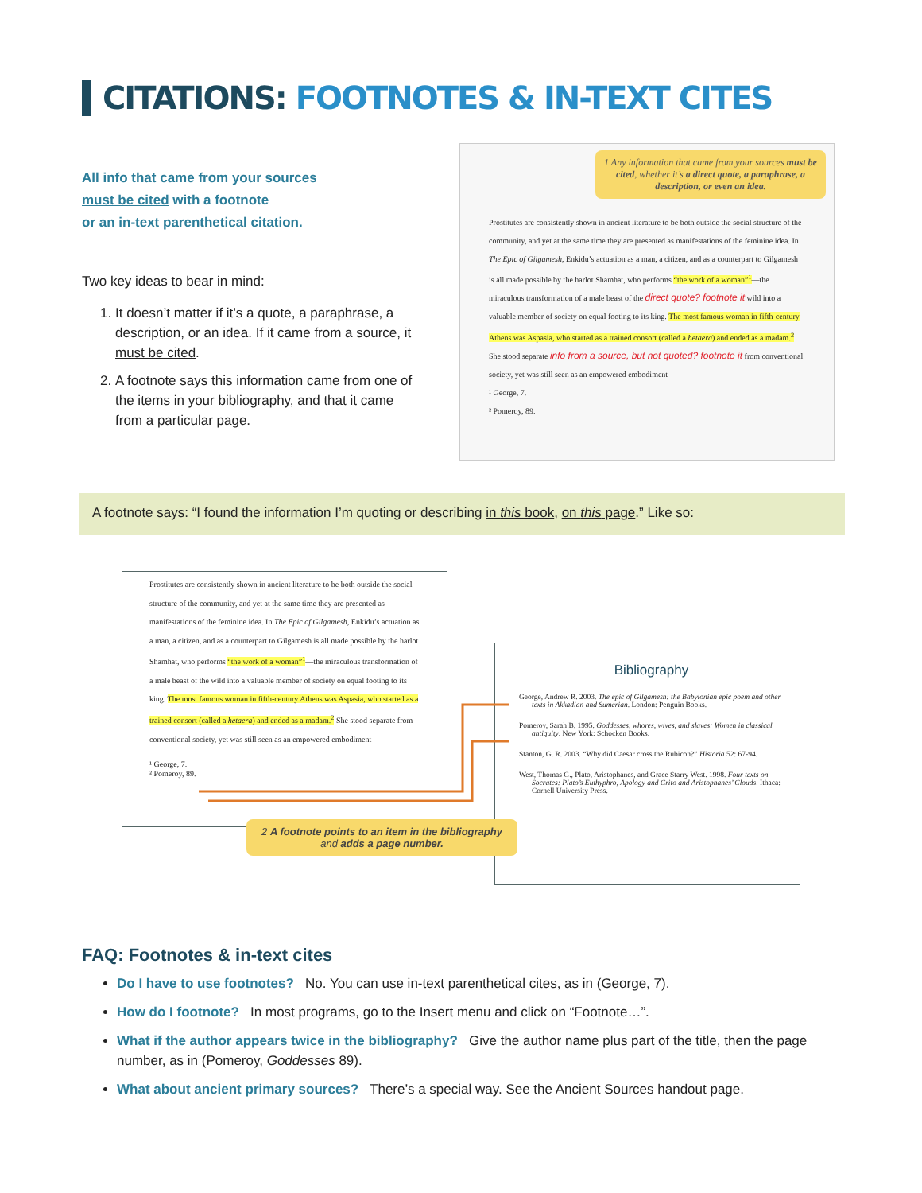CITATIONS: FOOTNOTES & IN-TEXT CITES
All info that came from your sources
must be cited with a footnote
or an in-text parenthetical citation.
Two key ideas to bear in mind:
1. It doesn’t matter if it’s a quote, a paraphrase, a description, or an idea. If it came from a source, it must be cited.
2. A footnote says this information came from one of the items in your bibliography, and that it came from a particular page.
1 Any information that came from your sources must be cited, whether it’s a direct quote, a paraphrase, a description, or even an idea.
Prostitutes are consistently shown in ancient literature to be both outside the social structure of the community, and yet at the same time they are presented as manifestations of the feminine idea. In The Epic of Gilgamesh, Enkidu’s actuation as a man, a citizen, and as a counterpart to Gilgamesh is all made possible by the harlot Shamhat, who performs “the work of a woman”<sup>1</sup>—the miraculous transformation of a male beast of the direct quote? footnote it wild into a valuable member of society on equal footing to its king. The most famous woman in fifth-century Athens was Aspasia, who started as a trained consort (called a hetaera) and ended as a madam.<sup>2</sup> She stood separate info from a source, but not quoted? footnote it from conventional society, yet was still seen as an empowered embodiment
¹ George, 7.
² Pomeroy, 89.
A footnote says: “I found the information I’m quoting or describing in this book, on this page.” Like so:
Prostitutes are consistently shown in ancient literature to be both outside the social structure of the community, and yet at the same time they are presented as manifestations of the feminine idea. In The Epic of Gilgamesh, Enkidu’s actuation as a man, a citizen, and as a counterpart to Gilgamesh is all made possible by the harlot Shamhat, who performs “the work of a woman”<sup>1</sup>—the miraculous transformation of a male beast of the wild into a valuable member of society on equal footing to its king. The most famous woman in fifth-century Athens was Aspasia, who started as a trained consort (called a hetaera) and ended as a madam.<sup>2</sup> She stood separate from conventional society, yet was still seen as an empowered embodiment
¹ George, 7.
² Pomeroy, 89.
Bibliography
George, Andrew R. 2003. The epic of Gilgamesh: the Babylonian epic poem and other texts in Akkadian and Sumerian. London: Penguin Books.
Pomeroy, Sarah B. 1995. Goddesses, whores, wives, and slaves: Women in classical antiquity. New York: Schocken Books.
Stanton, G. R. 2003. “Why did Caesar cross the Rubicon?” Historia 52: 67-94.
West, Thomas G., Plato, Aristophanes, and Grace Starry West. 1998. Four texts on Socrates: Plato’s Euthyphro, Apology and Crito and Aristophanes’ Clouds. Ithaca: Cornell University Press.
2 A footnote points to an item in the bibliography
and adds a page number.
FAQ: Footnotes & in-text cites
Do I have to use footnotes? No. You can use in-text parenthetical cites, as in (George, 7).
How do I footnote? In most programs, go to the Insert menu and click on “Footnote…”.
What if the author appears twice in the bibliography? Give the author name plus part of the title, then the page number, as in (Pomeroy, Goddesses 89).
What about ancient primary sources? There’s a special way. See the Ancient Sources handout page.